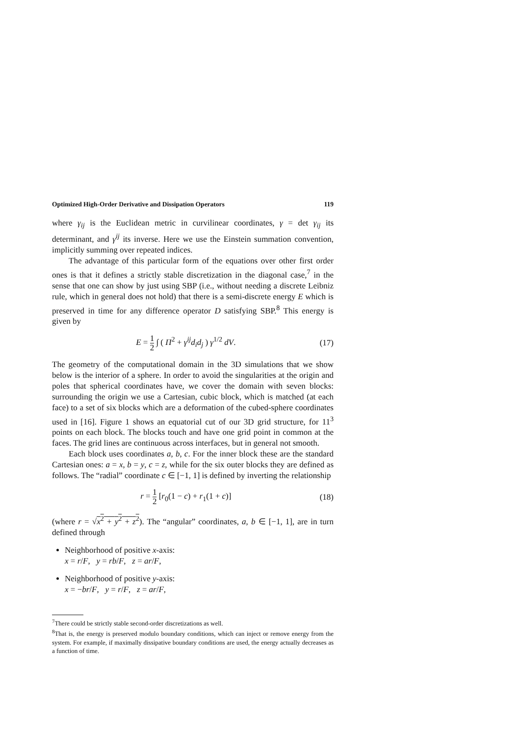Optimized High-Order Derivative and Dissipation Operators 119
where γ<sub>ij</sub> is the Euclidean metric in curvilinear coordinates, γ = det γ<sub>ij</sub> its determinant, and γ<sup>ij</sup> its inverse. Here we use the Einstein summation convention, implicitly summing over repeated indices.
The advantage of this particular form of the equations over other first order ones is that it defines a strictly stable discretization in the diagonal case,<sup>7</sup> in the sense that one can show by just using SBP (i.e., without needing a discrete Leibniz rule, which in general does not hold) that there is a semi-discrete energy E which is preserved in time for any difference operator D satisfying SBP.<sup>8</sup> This energy is given by
E = 1 2 ∫ ( Π<sup>2</sup> + γ<sup>ij</sup>d<sub>i</sub>d<sub>j</sub> ) γ<sup>1/2</sup> dV. (17)
The geometry of the computational domain in the 3D simulations that we show below is the interior of a sphere. In order to avoid the singularities at the origin and poles that spherical coordinates have, we cover the domain with seven blocks: surrounding the origin we use a Cartesian, cubic block, which is matched (at each face) to a set of six blocks which are a deformation of the cubed-sphere coordinates used in [16]. Figure 1 shows an equatorial cut of our 3D grid structure, for 11<sup>3</sup> points on each block. The blocks touch and have one grid point in common at the faces. The grid lines are continuous across interfaces, but in general not smooth.
Each block uses coordinates a, b, c. For the inner block these are the standard Cartesian ones: a = x, b = y, c = z, while for the six outer blocks they are defined as follows. The “radial” coordinate c ∈ [−1, 1] is defined by inverting the relationship
r = 1 2 [r<sub>0</sub>(1 − c) + r<sub>1</sub>(1 + c)] (18)
(where r = √x<sup>2</sup> + y<sup>2</sup> + z<sup>2</sup>). The “angular” coordinates, a, b ∈ [−1, 1], are in turn defined through
Neighborhood of positive x-axis:
x = r/F, y = rb/F, z = ar/F,
Neighborhood of positive y-axis:
x = −br/F, y = r/F, z = ar/F,
<sup>7</sup> There could be strictly stable second-order discretizations as well.
<sup>8</sup> That is, the energy is preserved modulo boundary conditions, which can inject or remove energy from the system. For example, if maximally dissipative boundary conditions are used, the energy actually decreases as a function of time.